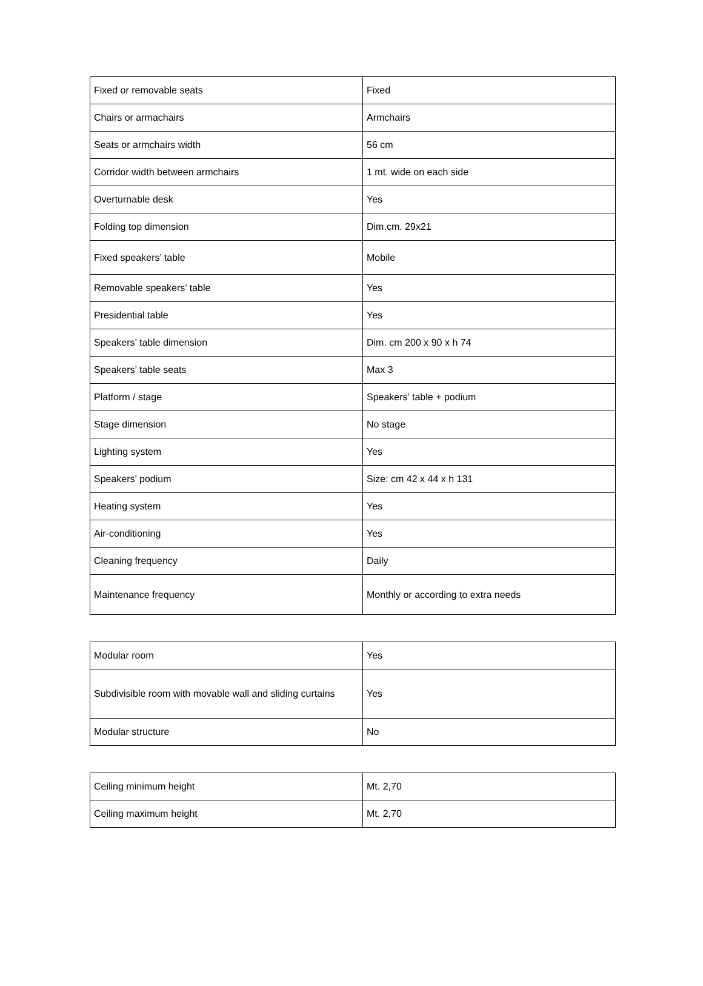| Fixed or removable seats | Fixed |
| Chairs or armachairs | Armchairs |
| Seats or armchairs width | 56 cm |
| Corridor width between armchairs | 1 mt. wide on each side |
| Overturnable desk | Yes |
| Folding top dimension | Dim.cm. 29x21 |
| Fixed speakers’ table | Mobile |
| Removable speakers’ table | Yes |
| Presidential table | Yes |
| Speakers’ table dimension | Dim. cm 200 x 90 x h 74 |
| Speakers’ table seats | Max 3 |
| Platform / stage | Speakers’ table + podium |
| Stage dimension | No stage |
| Lighting system | Yes |
| Speakers’ podium | Size: cm 42 x 44 x h 131 |
| Heating system | Yes |
| Air-conditioning | Yes |
| Cleaning frequency | Daily |
| Maintenance frequency | Monthly or according to extra needs |
| Modular room | Yes |
| Subdivisible room with movable wall and sliding curtains | Yes |
| Modular structure | No |
| Ceiling minimum height | Mt. 2,70 |
| Ceiling maximum height | Mt. 2,70 |